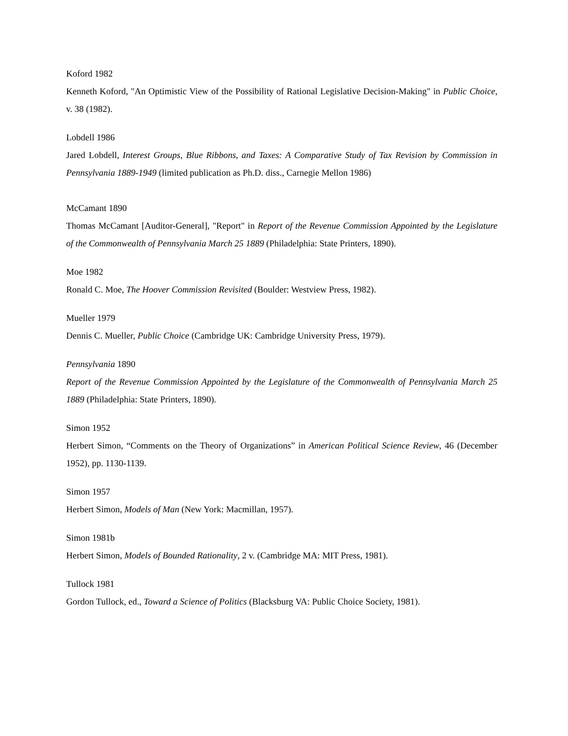Koford 1982
Kenneth Koford, "An Optimistic View of the Possibility of Rational Legislative Decision-Making" in Public Choice, v. 38 (1982).
Lobdell 1986
Jared Lobdell, Interest Groups, Blue Ribbons, and Taxes: A Comparative Study of Tax Revision by Commission in Pennsylvania 1889-1949 (limited publication as Ph.D. diss., Carnegie Mellon 1986)
McCamant 1890
Thomas McCamant [Auditor-General], "Report" in Report of the Revenue Commission Appointed by the Legislature of the Commonwealth of Pennsylvania March 25 1889 (Philadelphia: State Printers, 1890).
Moe 1982
Ronald C. Moe, The Hoover Commission Revisited (Boulder: Westview Press, 1982).
Mueller 1979
Dennis C. Mueller, Public Choice (Cambridge UK: Cambridge University Press, 1979).
Pennsylvania 1890
Report of the Revenue Commission Appointed by the Legislature of the Commonwealth of Pennsylvania March 25 1889 (Philadelphia: State Printers, 1890).
Simon 1952
Herbert Simon, “Comments on the Theory of Organizations” in American Political Science Review, 46 (December 1952), pp. 1130-1139.
Simon 1957
Herbert Simon, Models of Man (New York: Macmillan, 1957).
Simon 1981b
Herbert Simon, Models of Bounded Rationality, 2 v. (Cambridge MA: MIT Press, 1981).
Tullock 1981
Gordon Tullock, ed., Toward a Science of Politics (Blacksburg VA: Public Choice Society, 1981).